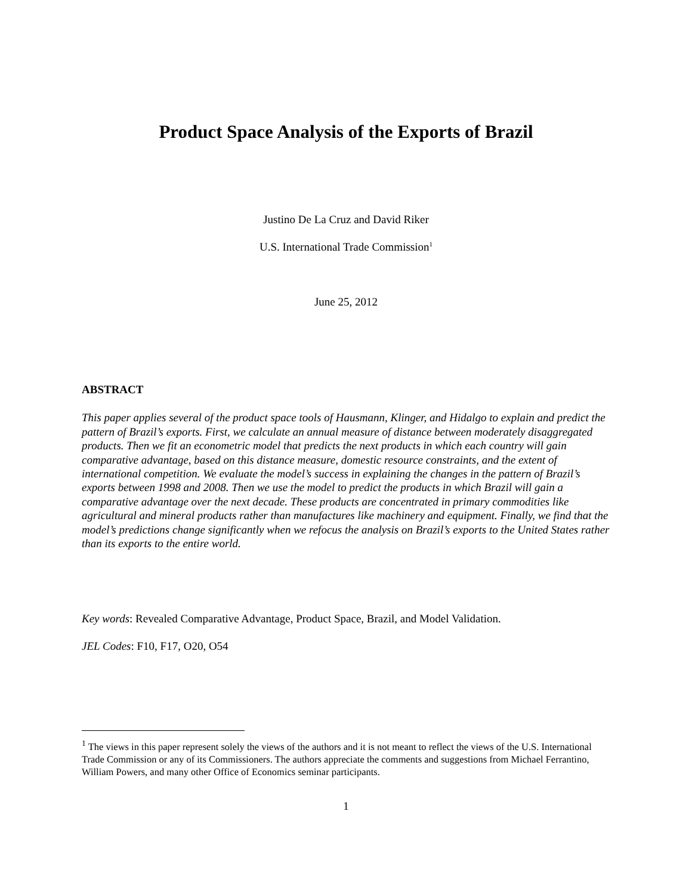Product Space Analysis of the Exports of Brazil
Justino De La Cruz and David Riker
U.S. International Trade Commission<sup>1</sup>
June 25, 2012
ABSTRACT
This paper applies several of the product space tools of Hausmann, Klinger, and Hidalgo to explain and predict the pattern of Brazil’s exports. First, we calculate an annual measure of distance between moderately disaggregated products. Then we fit an econometric model that predicts the next products in which each country will gain comparative advantage, based on this distance measure, domestic resource constraints, and the extent of international competition. We evaluate the model’s success in explaining the changes in the pattern of Brazil’s exports between 1998 and 2008. Then we use the model to predict the products in which Brazil will gain a comparative advantage over the next decade. These products are concentrated in primary commodities like agricultural and mineral products rather than manufactures like machinery and equipment. Finally, we find that the model’s predictions change significantly when we refocus the analysis on Brazil’s exports to the United States rather than its exports to the entire world.
Key words: Revealed Comparative Advantage, Product Space, Brazil, and Model Validation.
JEL Codes: F10, F17, O20, O54
<sup>1</sup> The views in this paper represent solely the views of the authors and it is not meant to reflect the views of the U.S. International Trade Commission or any of its Commissioners. The authors appreciate the comments and suggestions from Michael Ferrantino, William Powers, and many other Office of Economics seminar participants.
1